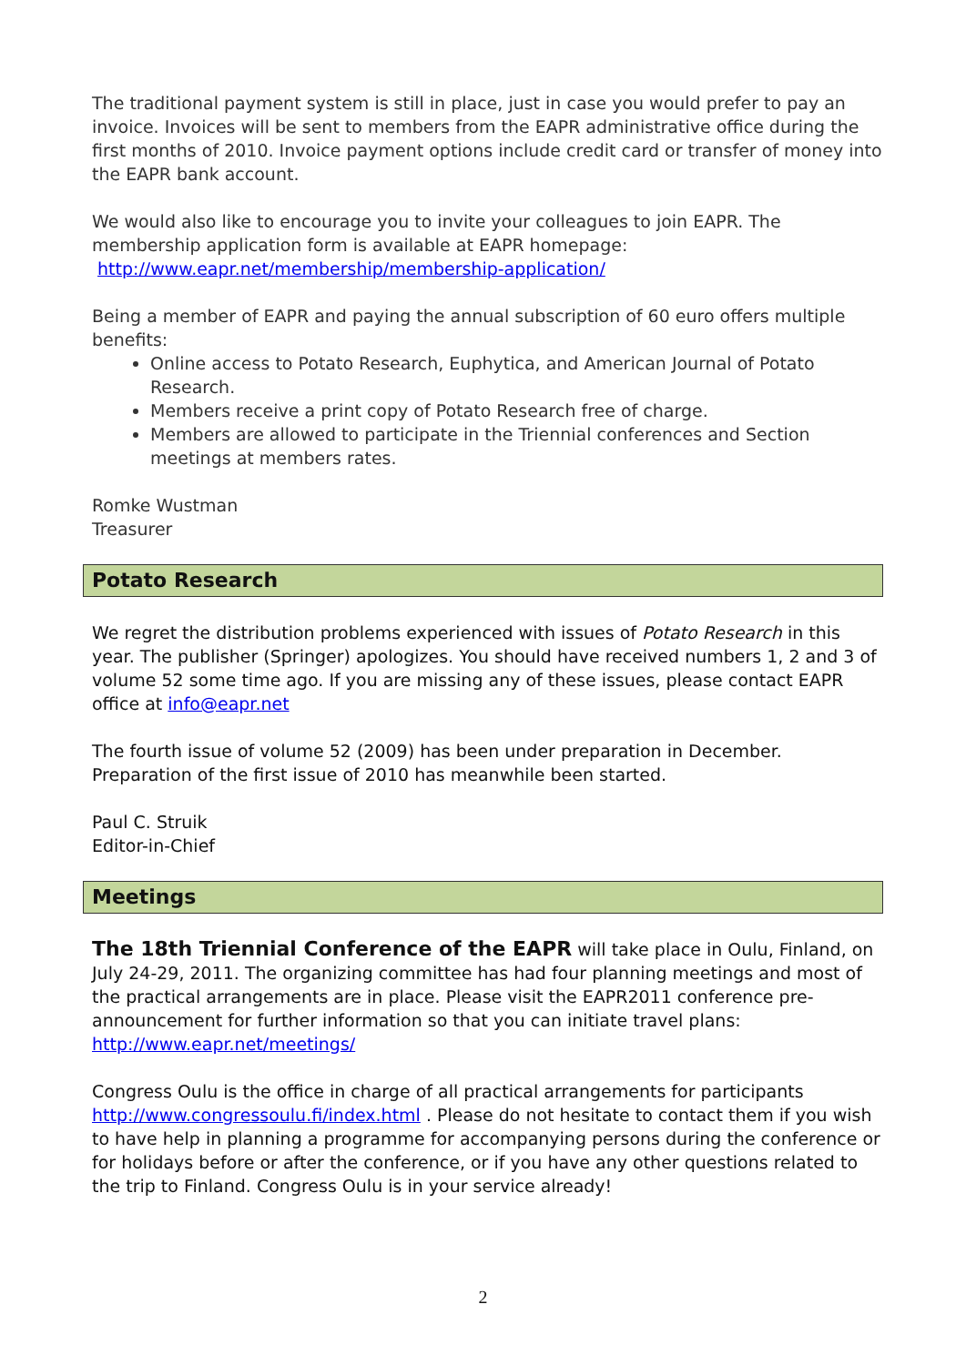The traditional payment system is still in place, just in case you would prefer to pay an invoice. Invoices will be sent to members from the EAPR administrative office during the first months of 2010. Invoice payment options include credit card or transfer of money into the EAPR bank account.
We would also like to encourage you to invite your colleagues to join EAPR. The membership application form is available at EAPR homepage:
http://www.eapr.net/membership/membership-application/
Being a member of EAPR and paying the annual subscription of 60 euro offers multiple benefits:
Online access to Potato Research, Euphytica, and American Journal of Potato Research.
Members receive a print copy of Potato Research free of charge.
Members are allowed to participate in the Triennial conferences and Section meetings at members rates.
Romke Wustman
Treasurer
Potato Research
We regret the distribution problems experienced with issues of Potato Research in this year. The publisher (Springer) apologizes. You should have received numbers 1, 2 and 3 of volume 52 some time ago. If you are missing any of these issues, please contact EAPR office at info@eapr.net
The fourth issue of volume 52 (2009) has been under preparation in December. Preparation of the first issue of 2010 has meanwhile been started.
Paul C. Struik
Editor-in-Chief
Meetings
The 18th Triennial Conference of the EAPR will take place in Oulu, Finland, on July 24-29, 2011. The organizing committee has had four planning meetings and most of the practical arrangements are in place. Please visit the EAPR2011 conference pre-announcement for further information so that you can initiate travel plans: http://www.eapr.net/meetings/
Congress Oulu is the office in charge of all practical arrangements for participants http://www.congressoulu.fi/index.html . Please do not hesitate to contact them if you wish to have help in planning a programme for accompanying persons during the conference or for holidays before or after the conference, or if you have any other questions related to the trip to Finland. Congress Oulu is in your service already!
2